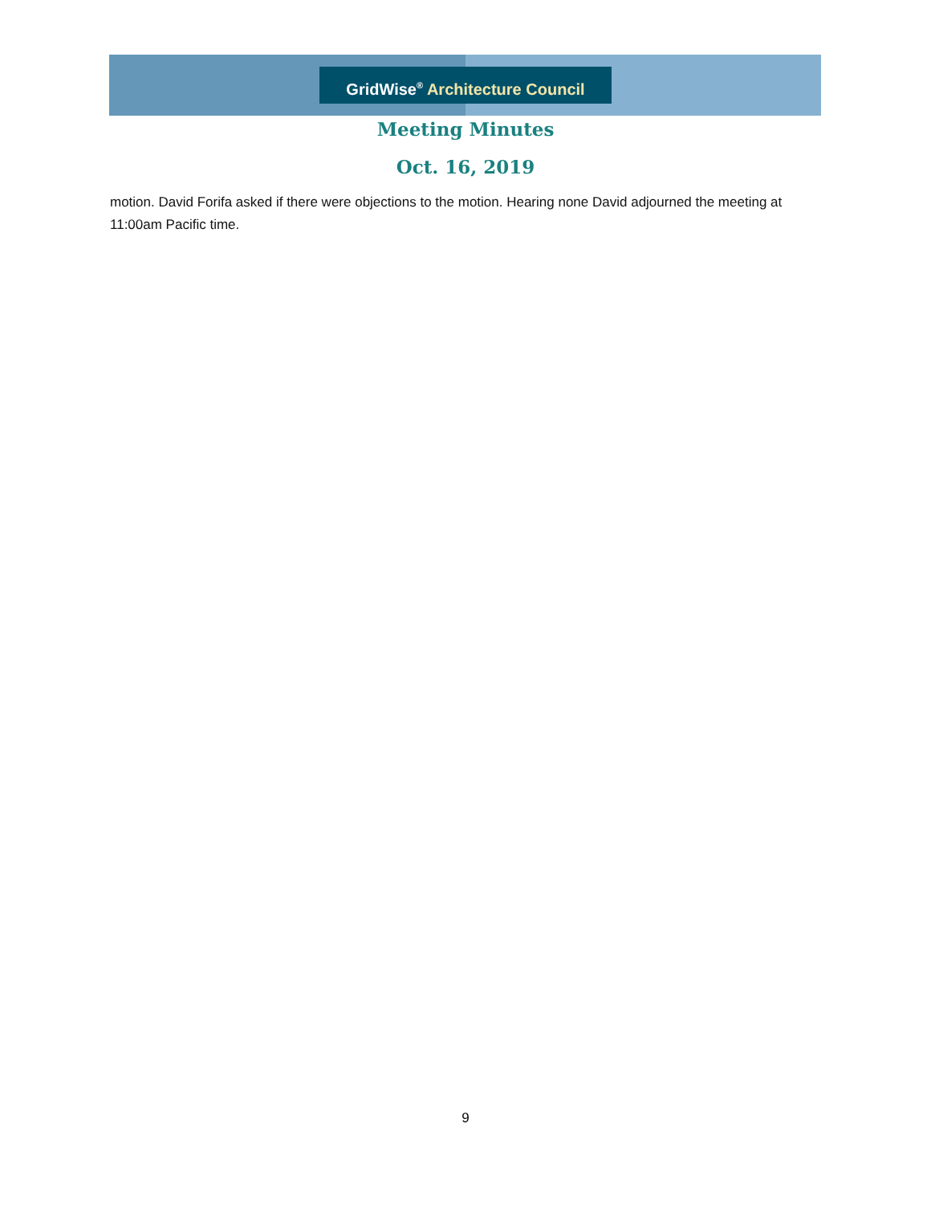GridWise<sup>®</sup> Architecture Council
Meeting Minutes
Oct. 16, 2019
motion. David Forifa asked if there were objections to the motion. Hearing none David adjourned the meeting at 11:00am Pacific time.
9